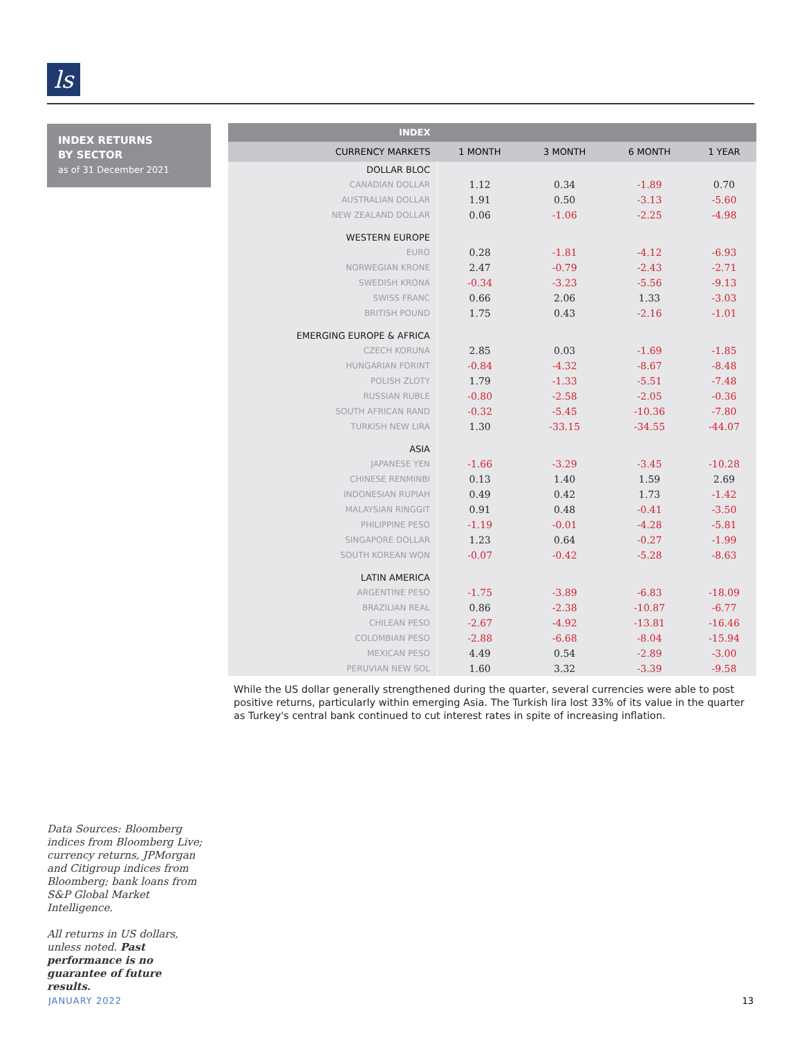ls
INDEX RETURNS
BY SECTOR
as of 31 December 2021
| INDEX | | | | |
| --- | --- | --- | --- | --- |
| CURRENCY MARKETS | 1 MONTH | 3 MONTH | 6 MONTH | 1 YEAR |
| DOLLAR BLOC | | | | |
| CANADIAN DOLLAR | 1.12 | 0.34 | -1.89 | 0.70 |
| AUSTRALIAN DOLLAR | 1.91 | 0.50 | -3.13 | -5.60 |
| NEW ZEALAND DOLLAR | 0.06 | -1.06 | -2.25 | -4.98 |
| WESTERN EUROPE | | | | |
| EURO | 0.28 | -1.81 | -4.12 | -6.93 |
| NORWEGIAN KRONE | 2.47 | -0.79 | -2.43 | -2.71 |
| SWEDISH KRONA | -0.34 | -3.23 | -5.56 | -9.13 |
| SWISS FRANC | 0.66 | 2.06 | 1.33 | -3.03 |
| BRITISH POUND | 1.75 | 0.43 | -2.16 | -1.01 |
| EMERGING EUROPE & AFRICA | | | | |
| CZECH KORUNA | 2.85 | 0.03 | -1.69 | -1.85 |
| HUNGARIAN FORINT | -0.84 | -4.32 | -8.67 | -8.48 |
| POLISH ZLOTY | 1.79 | -1.33 | -5.51 | -7.48 |
| RUSSIAN RUBLE | -0.80 | -2.58 | -2.05 | -0.36 |
| SOUTH AFRICAN RAND | -0.32 | -5.45 | -10.36 | -7.80 |
| TURKISH NEW LIRA | 1.30 | -33.15 | -34.55 | -44.07 |
| ASIA | | | | |
| JAPANESE YEN | -1.66 | -3.29 | -3.45 | -10.28 |
| CHINESE RENMINBI | 0.13 | 1.40 | 1.59 | 2.69 |
| INDONESIAN RUPIAH | 0.49 | 0.42 | 1.73 | -1.42 |
| MALAYSIAN RINGGIT | 0.91 | 0.48 | -0.41 | -3.50 |
| PHILIPPINE PESO | -1.19 | -0.01 | -4.28 | -5.81 |
| SINGAPORE DOLLAR | 1.23 | 0.64 | -0.27 | -1.99 |
| SOUTH KOREAN WON | -0.07 | -0.42 | -5.28 | -8.63 |
| LATIN AMERICA | | | | |
| ARGENTINE PESO | -1.75 | -3.89 | -6.83 | -18.09 |
| BRAZILIAN REAL | 0.86 | -2.38 | -10.87 | -6.77 |
| CHILEAN PESO | -2.67 | -4.92 | -13.81 | -16.46 |
| COLOMBIAN PESO | -2.88 | -6.68 | -8.04 | -15.94 |
| MEXICAN PESO | 4.49 | 0.54 | -2.89 | -3.00 |
| PERUVIAN NEW SOL | 1.60 | 3.32 | -3.39 | -9.58 |
While the US dollar generally strengthened during the quarter, several currencies were able to post positive returns, particularly within emerging Asia. The Turkish lira lost 33% of its value in the quarter as Turkey's central bank continued to cut interest rates in spite of increasing inflation.
Data Sources: Bloomberg indices from Bloomberg Live; currency returns, JPMorgan and Citigroup indices from Bloomberg; bank loans from S&P Global Market Intelligence.
All returns in US dollars, unless noted. Past performance is no guarantee of future results.
JANUARY 2022 13